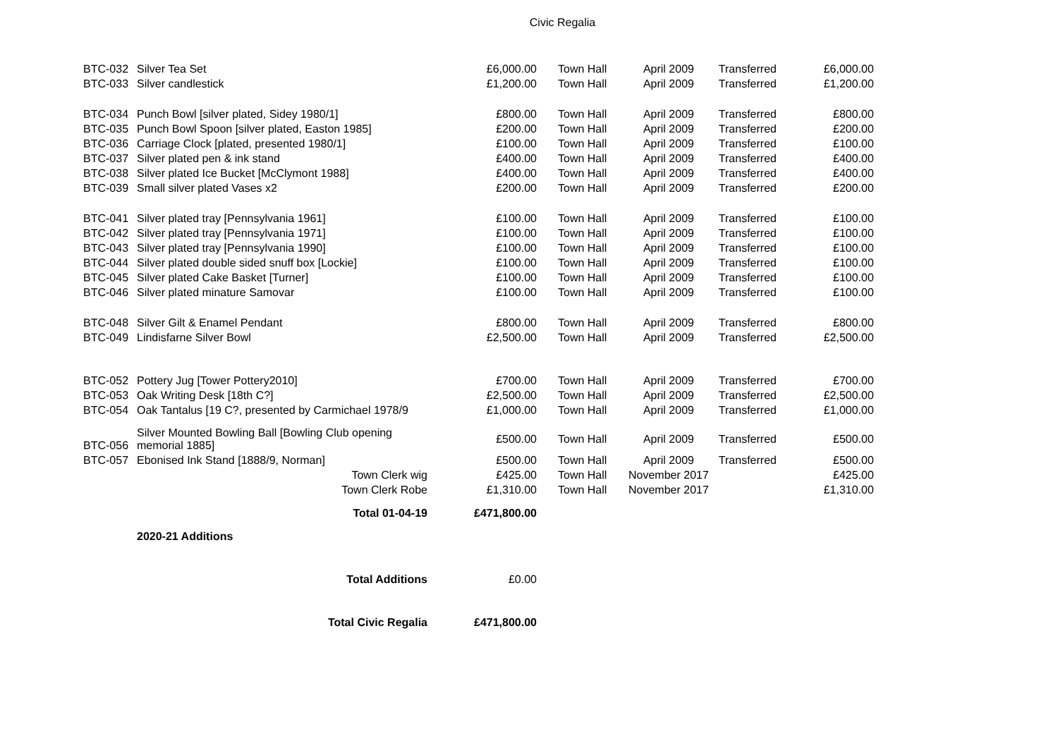Civic Regalia
| BTC-032 | Silver Tea Set | £6,000.00 | Town Hall | April 2009 | Transferred | £6,000.00 |
| BTC-033 | Silver candlestick | £1,200.00 | Town Hall | April 2009 | Transferred | £1,200.00 |
| BTC-034 | Punch Bowl [silver plated, Sidey 1980/1] | £800.00 | Town Hall | April 2009 | Transferred | £800.00 |
| BTC-035 | Punch Bowl Spoon [silver plated, Easton 1985] | £200.00 | Town Hall | April 2009 | Transferred | £200.00 |
| BTC-036 | Carriage Clock [plated, presented 1980/1] | £100.00 | Town Hall | April 2009 | Transferred | £100.00 |
| BTC-037 | Silver plated pen & ink stand | £400.00 | Town Hall | April 2009 | Transferred | £400.00 |
| BTC-038 | Silver plated Ice Bucket [McClymont 1988] | £400.00 | Town Hall | April 2009 | Transferred | £400.00 |
| BTC-039 | Small silver plated Vases x2 | £200.00 | Town Hall | April 2009 | Transferred | £200.00 |
| BTC-041 | Silver plated tray [Pennsylvania 1961] | £100.00 | Town Hall | April 2009 | Transferred | £100.00 |
| BTC-042 | Silver plated tray [Pennsylvania 1971] | £100.00 | Town Hall | April 2009 | Transferred | £100.00 |
| BTC-043 | Silver plated tray [Pennsylvania 1990] | £100.00 | Town Hall | April 2009 | Transferred | £100.00 |
| BTC-044 | Silver plated double sided snuff box [Lockie] | £100.00 | Town Hall | April 2009 | Transferred | £100.00 |
| BTC-045 | Silver plated Cake Basket [Turner] | £100.00 | Town Hall | April 2009 | Transferred | £100.00 |
| BTC-046 | Silver plated minature Samovar | £100.00 | Town Hall | April 2009 | Transferred | £100.00 |
| BTC-048 | Silver Gilt & Enamel Pendant | £800.00 | Town Hall | April 2009 | Transferred | £800.00 |
| BTC-049 | Lindisfarne Silver Bowl | £2,500.00 | Town Hall | April 2009 | Transferred | £2,500.00 |
| BTC-052 | Pottery Jug [Tower Pottery2010] | £700.00 | Town Hall | April 2009 | Transferred | £700.00 |
| BTC-053 | Oak Writing Desk [18th C?] | £2,500.00 | Town Hall | April 2009 | Transferred | £2,500.00 |
| BTC-054 | Oak Tantalus [19 C?, presented by Carmichael 1978/9 | £1,000.00 | Town Hall | April 2009 | Transferred | £1,000.00 |
| BTC-056 | Silver Mounted Bowling Ball [Bowling Club opening memorial 1885] | £500.00 | Town Hall | April 2009 | Transferred | £500.00 |
| BTC-057 | Ebonised Ink Stand [1888/9, Norman] | £500.00 | Town Hall | April 2009 | Transferred | £500.00 |
| | Town Clerk wig | £425.00 | Town Hall | November 2017 | | £425.00 |
| | Town Clerk Robe | £1,310.00 | Town Hall | November 2017 | | £1,310.00 |
| | Total 01-04-19 | £471,800.00 | | | | |
| | 2020-21 Additions | | | | | |
| | Total Additions | £0.00 | | | | |
| | Total Civic Regalia | £471,800.00 | | | | |